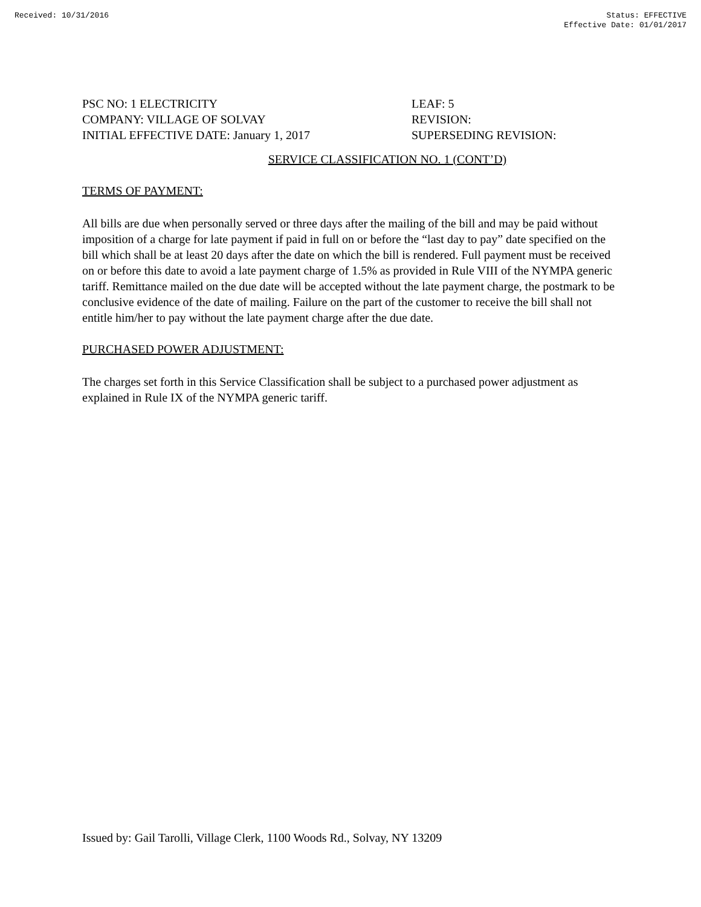Received: 10/31/2016 Status: EFFECTIVE
Effective Date: 01/01/2017
PSC NO: 1 ELECTRICITY
COMPANY: VILLAGE OF SOLVAY
INITIAL EFFECTIVE DATE: January 1, 2017
LEAF: 5
REVISION:
SUPERSEDING REVISION:
SERVICE CLASSIFICATION NO. 1 (CONT’D)
TERMS OF PAYMENT:
All bills are due when personally served or three days after the mailing of the bill and may be paid without imposition of a charge for late payment if paid in full on or before the “last day to pay” date specified on the bill which shall be at least 20 days after the date on which the bill is rendered. Full payment must be received on or before this date to avoid a late payment charge of 1.5% as provided in Rule VIII of the NYMPA generic tariff. Remittance mailed on the due date will be accepted without the late payment charge, the postmark to be conclusive evidence of the date of mailing. Failure on the part of the customer to receive the bill shall not entitle him/her to pay without the late payment charge after the due date.
PURCHASED POWER ADJUSTMENT:
The charges set forth in this Service Classification shall be subject to a purchased power adjustment as explained in Rule IX of the NYMPA generic tariff.
Issued by: Gail Tarolli, Village Clerk, 1100 Woods Rd., Solvay, NY 13209